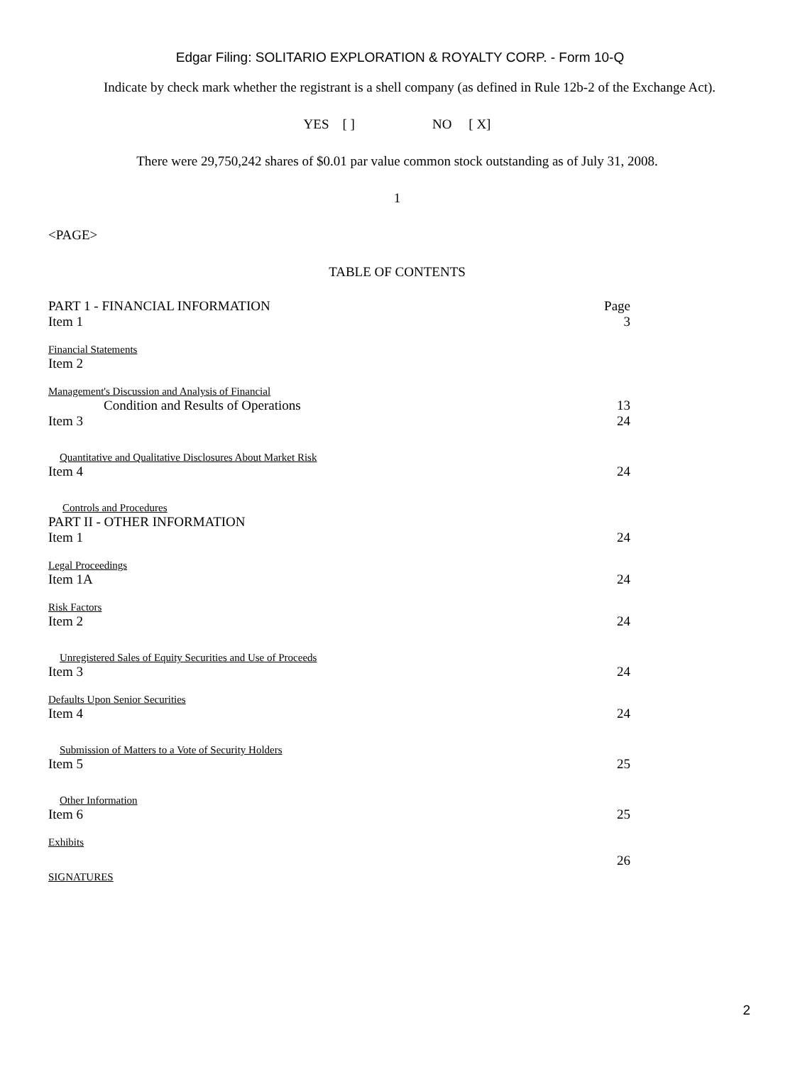Edgar Filing: SOLITARIO EXPLORATION & ROYALTY CORP. - Form 10-Q
Indicate by check mark whether the registrant is a shell company (as defined in Rule 12b-2 of the Exchange Act).
YES [ ] NO [ X]
There were 29,750,242 shares of $0.01 par value common stock outstanding as of July 31, 2008.
1
<PAGE>
TABLE OF CONTENTS
| PART 1 - FINANCIAL INFORMATION | Page |
| Item 1 | 3 |
| Financial Statements | |
| Item 2 | |
| Management's Discussion and Analysis of Financial | |
| Condition and Results of Operations | 13 |
| Item 3 | 24 |
| Quantitative and Qualitative Disclosures About Market Risk | |
| Item 4 | 24 |
| Controls and Procedures | |
| PART II - OTHER INFORMATION | |
| Item 1 | 24 |
| Legal Proceedings | |
| Item 1A | 24 |
| Risk Factors | |
| Item 2 | 24 |
| Unregistered Sales of Equity Securities and Use of Proceeds | |
| Item 3 | 24 |
| Defaults Upon Senior Securities | |
| Item 4 | 24 |
| Submission of Matters to a Vote of Security Holders | |
| Item 5 | 25 |
| Other Information | |
| Item 6 | 25 |
| Exhibits | |
| | 26 |
| SIGNATURES | |
2